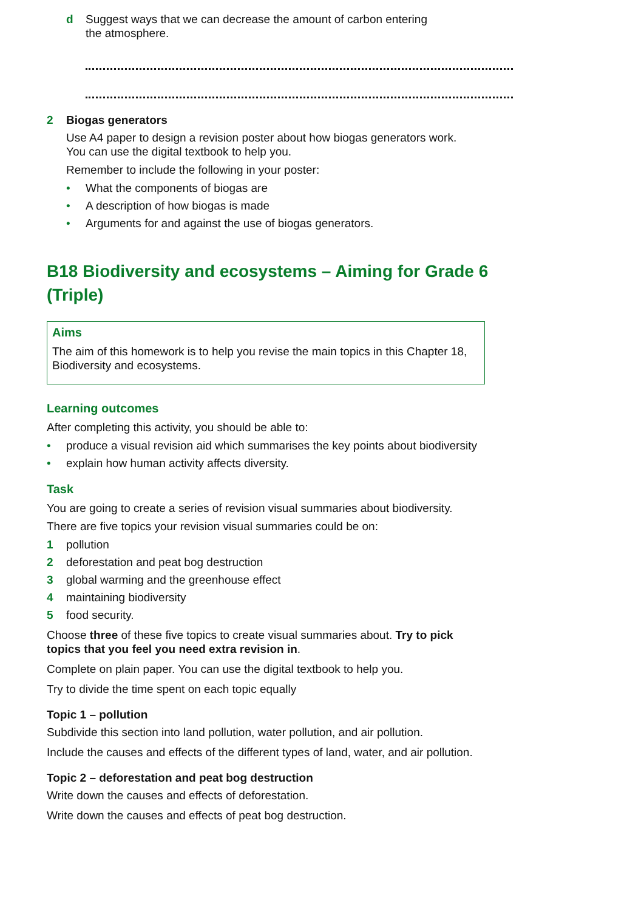d Suggest ways that we can decrease the amount of carbon entering
the atmosphere.
2 Biogas generators
Use A4 paper to design a revision poster about how biogas generators work.
You can use the digital textbook to help you.
Remember to include the following in your poster:
• What the components of biogas are
• A description of how biogas is made
• Arguments for and against the use of biogas generators.
B18 Biodiversity and ecosystems – Aiming for Grade 6 (Triple)
Aims
The aim of this homework is to help you revise the main topics in this Chapter 18, Biodiversity and ecosystems.
Learning outcomes
After completing this activity, you should be able to:
• produce a visual revision aid which summarises the key points about biodiversity
• explain how human activity affects diversity.
Task
You are going to create a series of revision visual summaries about biodiversity.
There are five topics your revision visual summaries could be on:
1 pollution
2 deforestation and peat bog destruction
3 global warming and the greenhouse effect
4 maintaining biodiversity
5 food security.
Choose three of these five topics to create visual summaries about. Try to pick topics that you feel you need extra revision in.
Complete on plain paper. You can use the digital textbook to help you.
Try to divide the time spent on each topic equally
Topic 1 – pollution
Subdivide this section into land pollution, water pollution, and air pollution.
Include the causes and effects of the different types of land, water, and air pollution.
Topic 2 – deforestation and peat bog destruction
Write down the causes and effects of deforestation.
Write down the causes and effects of peat bog destruction.